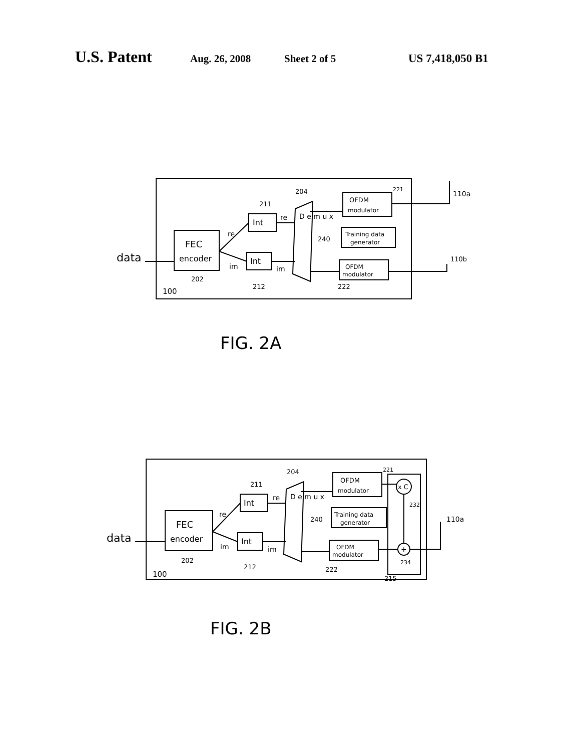U.S. Patent Aug. 26, 2008 Sheet 2 of 5 US 7,418,050 B1
data
FEC
encoder
202
Int
Int
211
212
re
im
re
im
D e m u x
204
OFDM
modulator
Training data
generator
OFDM
modulator
221
240
222
100
110a
110b
FIG. 2A
data
FEC
encoder
202
Int
Int
211
212
re
im
re
im
D e m u x
204
OFDM
modulator
Training data
generator
OFDM
modulator
221
x C
+
232
234
215
240
222
100
110a
FIG. 2B